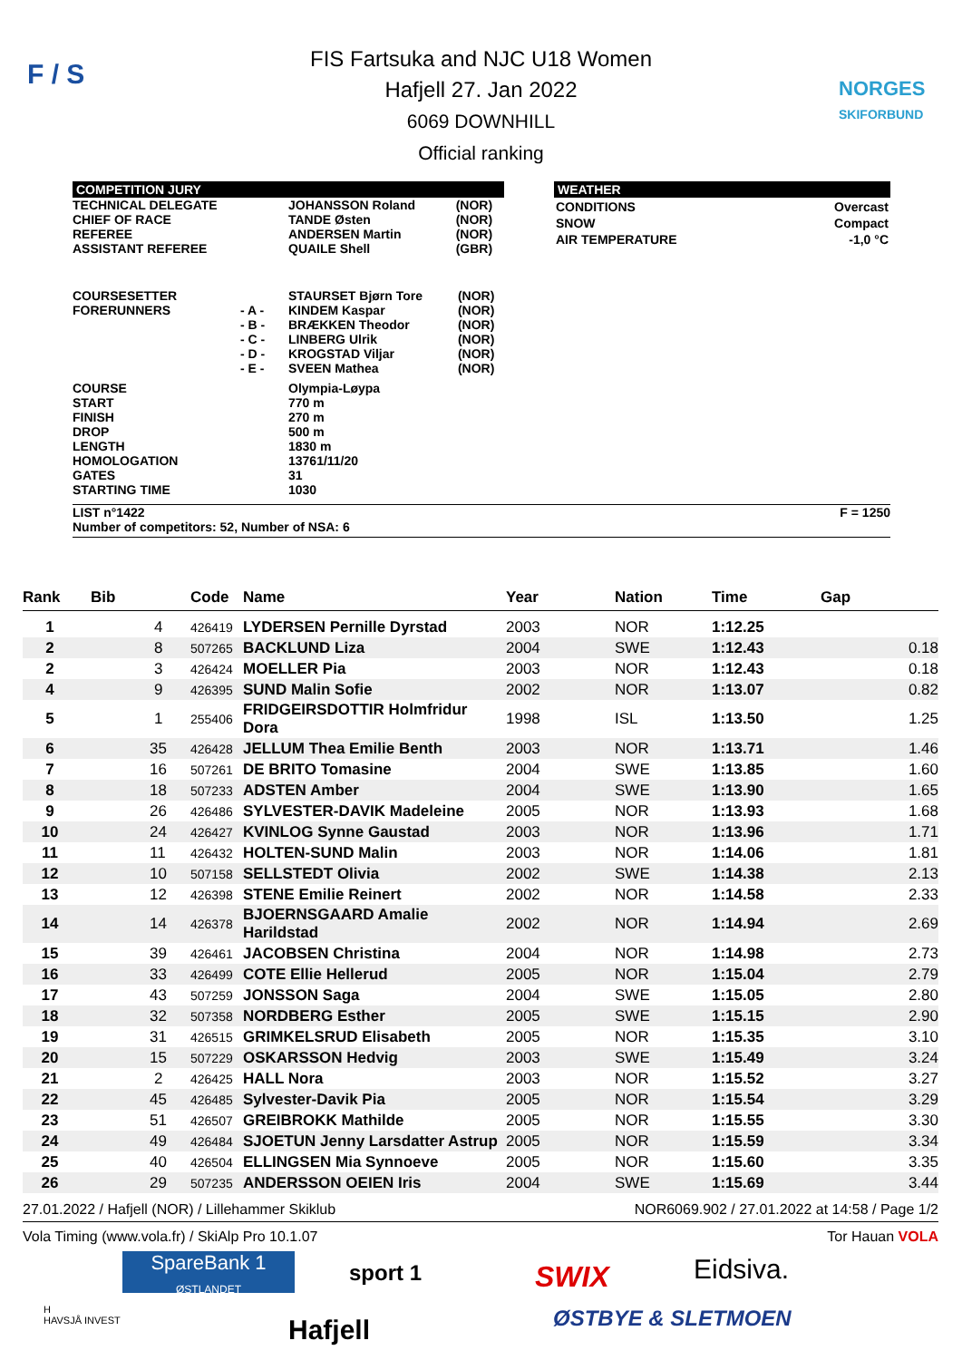F / S
NORGES
SKIFORBUND
FIS Fartsuka and NJC U18 Women
Hafjell 27. Jan 2022
6069 DOWNHILL
Official ranking
COMPETITION JURY
| TECHNICAL DELEGATE | JOHANSSON Roland | (NOR) |
| CHIEF OF RACE | TANDE Østen | (NOR) |
| REFEREE | ANDERSEN Martin | (NOR) |
| ASSISTANT REFEREE | QUAILE Shell | (GBR) |
WEATHER
| CONDITIONS | Overcast |
| SNOW | Compact |
| AIR TEMPERATURE | -1,0 °C |
| COURSESETTER | | STAURSET Bjørn Tore | (NOR) |
| FORERUNNERS | - A - | KINDEM Kaspar | (NOR) |
| | - B - | BRÆKKEN Theodor | (NOR) |
| | - C - | LINBERG Ulrik | (NOR) |
| | - D - | KROGSTAD Viljar | (NOR) |
| | - E - | SVEEN Mathea | (NOR) |
| COURSE | | Olympia-Løypa | |
| START | | 770 m | |
| FINISH | | 270 m | |
| DROP | | 500 m | |
| LENGTH | | 1830 m | |
| HOMOLOGATION | | 13761/11/20 | |
| GATES | | 31 | |
| STARTING TIME | | 1030 | |
LIST n°1422 F = 1250
Number of competitors: 52, Number of NSA: 6
| Rank | Bib | Code | Name | Year | Nation | Time | Gap |
| --- | --- | --- | --- | --- | --- | --- | --- |
| 1 | 4 | 426419 | LYDERSEN Pernille Dyrstad | 2003 | NOR | 1:12.25 | |
| 2 | 8 | 507265 | BACKLUND Liza | 2004 | SWE | 1:12.43 | 0.18 |
| 2 | 3 | 426424 | MOELLER Pia | 2003 | NOR | 1:12.43 | 0.18 |
| 4 | 9 | 426395 | SUND Malin Sofie | 2002 | NOR | 1:13.07 | 0.82 |
| 5 | 1 | 255406 | FRIDGEIRSDOTTIR Holmfridur Dora | 1998 | ISL | 1:13.50 | 1.25 |
| 6 | 35 | 426428 | JELLUM Thea Emilie Benth | 2003 | NOR | 1:13.71 | 1.46 |
| 7 | 16 | 507261 | DE BRITO Tomasine | 2004 | SWE | 1:13.85 | 1.60 |
| 8 | 18 | 507233 | ADSTEN Amber | 2004 | SWE | 1:13.90 | 1.65 |
| 9 | 26 | 426486 | SYLVESTER-DAVIK Madeleine | 2005 | NOR | 1:13.93 | 1.68 |
| 10 | 24 | 426427 | KVINLOG Synne Gaustad | 2003 | NOR | 1:13.96 | 1.71 |
| 11 | 11 | 426432 | HOLTEN-SUND Malin | 2003 | NOR | 1:14.06 | 1.81 |
| 12 | 10 | 507158 | SELLSTEDT Olivia | 2002 | SWE | 1:14.38 | 2.13 |
| 13 | 12 | 426398 | STENE Emilie Reinert | 2002 | NOR | 1:14.58 | 2.33 |
| 14 | 14 | 426378 | BJOERNSGAARD Amalie Harildstad | 2002 | NOR | 1:14.94 | 2.69 |
| 15 | 39 | 426461 | JACOBSEN Christina | 2004 | NOR | 1:14.98 | 2.73 |
| 16 | 33 | 426499 | COTE Ellie Hellerud | 2005 | NOR | 1:15.04 | 2.79 |
| 17 | 43 | 507259 | JONSSON Saga | 2004 | SWE | 1:15.05 | 2.80 |
| 18 | 32 | 507358 | NORDBERG Esther | 2005 | SWE | 1:15.15 | 2.90 |
| 19 | 31 | 426515 | GRIMKELSRUD Elisabeth | 2005 | NOR | 1:15.35 | 3.10 |
| 20 | 15 | 507229 | OSKARSSON Hedvig | 2003 | SWE | 1:15.49 | 3.24 |
| 21 | 2 | 426425 | HALL Nora | 2003 | NOR | 1:15.52 | 3.27 |
| 22 | 45 | 426485 | Sylvester-Davik Pia | 2005 | NOR | 1:15.54 | 3.29 |
| 23 | 51 | 426507 | GREIBROKK Mathilde | 2005 | NOR | 1:15.55 | 3.30 |
| 24 | 49 | 426484 | SJOETUN Jenny Larsdatter Astrup | 2005 | NOR | 1:15.59 | 3.34 |
| 25 | 40 | 426504 | ELLINGSEN Mia Synnoeve | 2005 | NOR | 1:15.60 | 3.35 |
| 26 | 29 | 507235 | ANDERSSON OEIEN Iris | 2004 | SWE | 1:15.69 | 3.44 |
27.01.2022 / Hafjell (NOR) / Lillehammer Skiklub NOR6069.902 / 27.01.2022 at 14:58 / Page 1/2
Vola Timing (www.vola.fr) / SkiAlp Pro 10.1.07 Tor Hauan VOLA
SpareBank 1
ØSTLANDET
sport 1 SWIX Eidsiva.
H
HAVSJÅ INVEST
Hafjell ØSTBYE & SLETMOEN